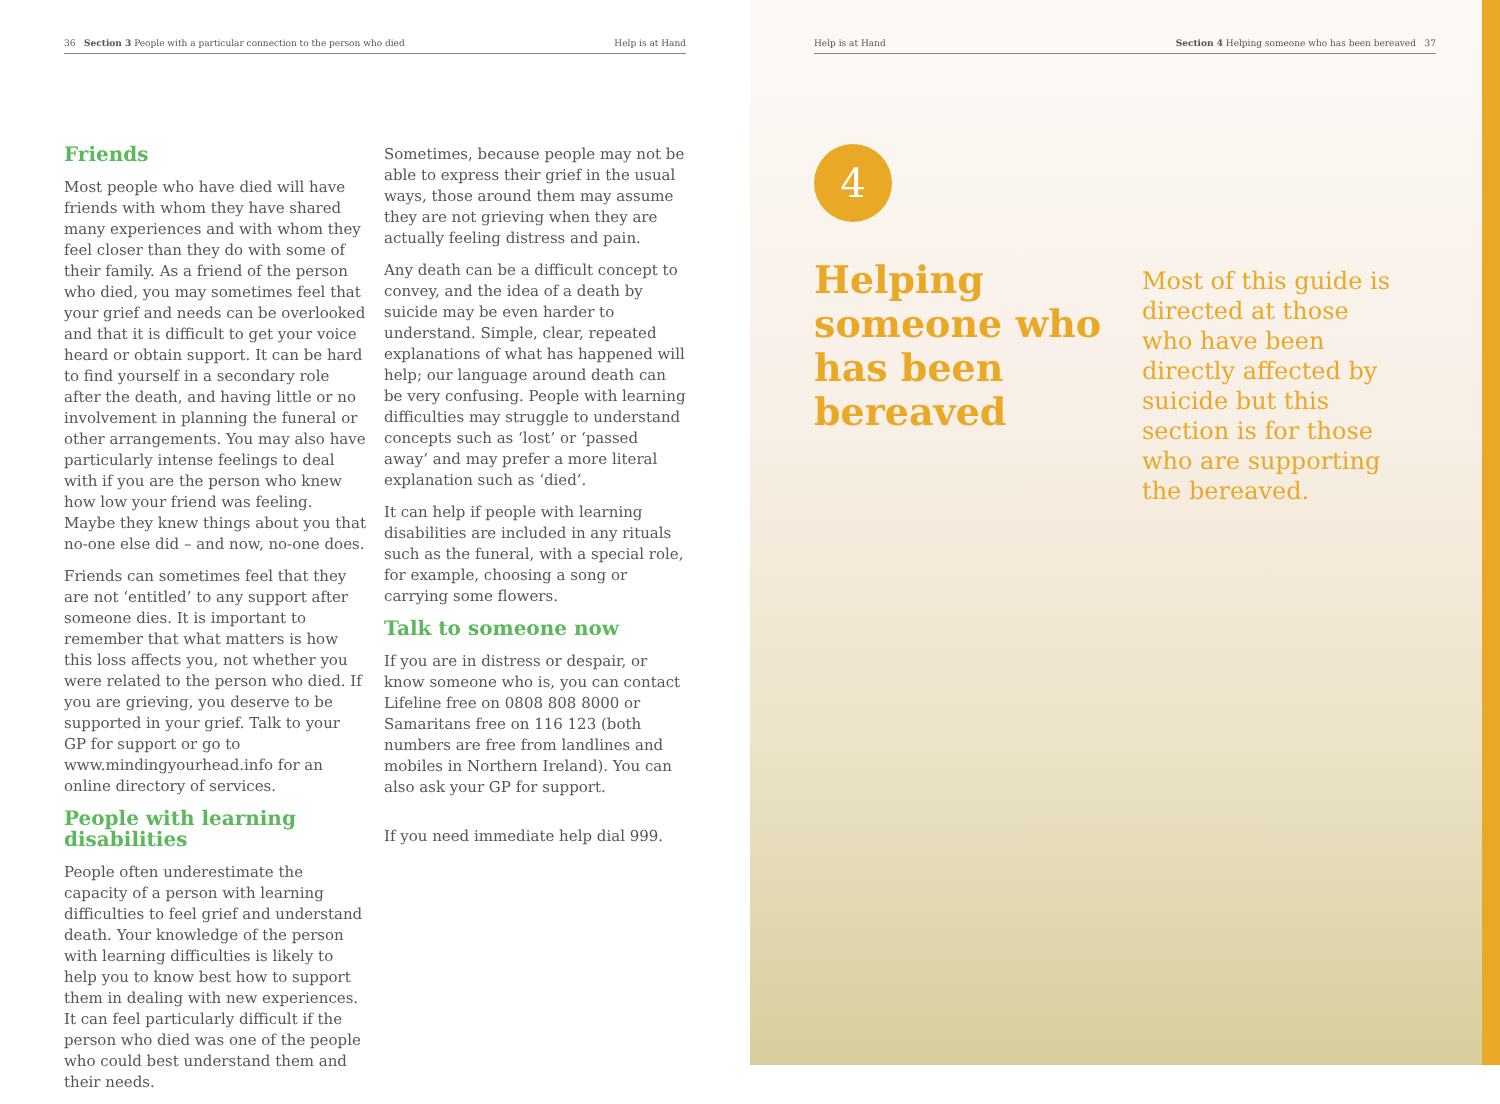36 Section 3 People with a particular connection to the person who died Help is at Hand
Friends
Most people who have died will have friends with whom they have shared many experiences and with whom they feel closer than they do with some of their family. As a friend of the person who died, you may sometimes feel that your grief and needs can be overlooked and that it is difficult to get your voice heard or obtain support. It can be hard to find yourself in a secondary role after the death, and having little or no involvement in planning the funeral or other arrangements. You may also have particularly intense feelings to deal with if you are the person who knew how low your friend was feeling. Maybe they knew things about you that no-one else did – and now, no-one does.
Friends can sometimes feel that they are not ‘entitled’ to any support after someone dies. It is important to remember that what matters is how this loss affects you, not whether you were related to the person who died. If you are grieving, you deserve to be supported in your grief. Talk to your GP for support or go to www.mindingyourhead.info for an online directory of services.
People with learning disabilities
People often underestimate the capacity of a person with learning difficulties to feel grief and understand death. Your knowledge of the person with learning difficulties is likely to help you to know best how to support them in dealing with new experiences. It can feel particularly difficult if the person who died was one of the people who could best understand them and their needs.
Sometimes, because people may not be able to express their grief in the usual ways, those around them may assume they are not grieving when they are actually feeling distress and pain.
Any death can be a difficult concept to convey, and the idea of a death by suicide may be even harder to understand. Simple, clear, repeated explanations of what has happened will help; our language around death can be very confusing. People with learning difficulties may struggle to understand concepts such as ‘lost’ or ‘passed away’ and may prefer a more literal explanation such as ‘died’.
It can help if people with learning disabilities are included in any rituals such as the funeral, with a special role, for example, choosing a song or carrying some flowers.
Talk to someone now
If you are in distress or despair, or know someone who is, you can contact Lifeline free on 0808 808 8000 or Samaritans free on 116 123 (both numbers are free from landlines and mobiles in Northern Ireland). You can also ask your GP for support.
If you need immediate help dial 999.
Help is at Hand Section 4 Helping someone who has been bereaved 37
4
Helping someone who has been bereaved
Most of this guide is directed at those who have been directly affected by suicide but this section is for those who are supporting the bereaved.